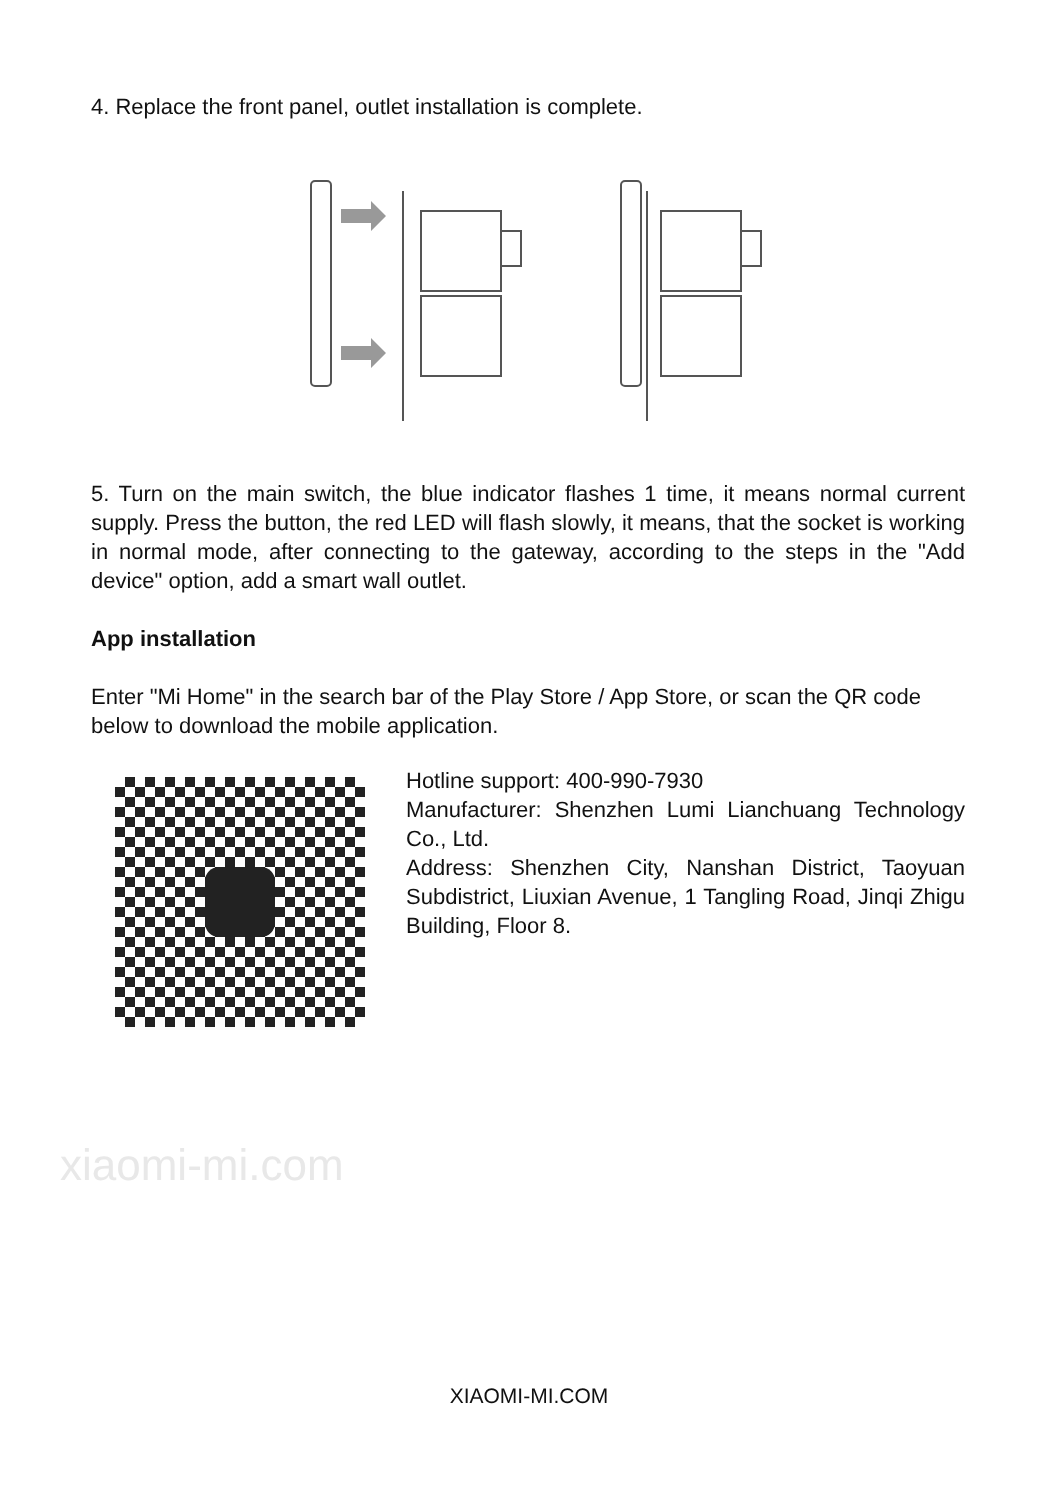4. Replace the front panel, outlet installation is complete.
5. Turn on the main switch, the blue indicator flashes 1 time, it means normal current supply. Press the button, the red LED will flash slowly, it means, that the socket is working in normal mode, after connecting to the gateway, according to the steps in the "Add device" option, add a smart wall outlet.
App installation
Enter "Mi Home" in the search bar of the Play Store / App Store, or scan the QR code below to download the mobile application.
Hotline support: 400-990-7930
Manufacturer: Shenzhen Lumi Lianchuang Technology Co., Ltd.
Address: Shenzhen City, Nanshan District, Taoyuan Subdistrict, Liuxian Avenue, 1 Tangling Road, Jinqi Zhigu Building, Floor 8.
xiaomi-mi.com
XIAOMI-MI.COM